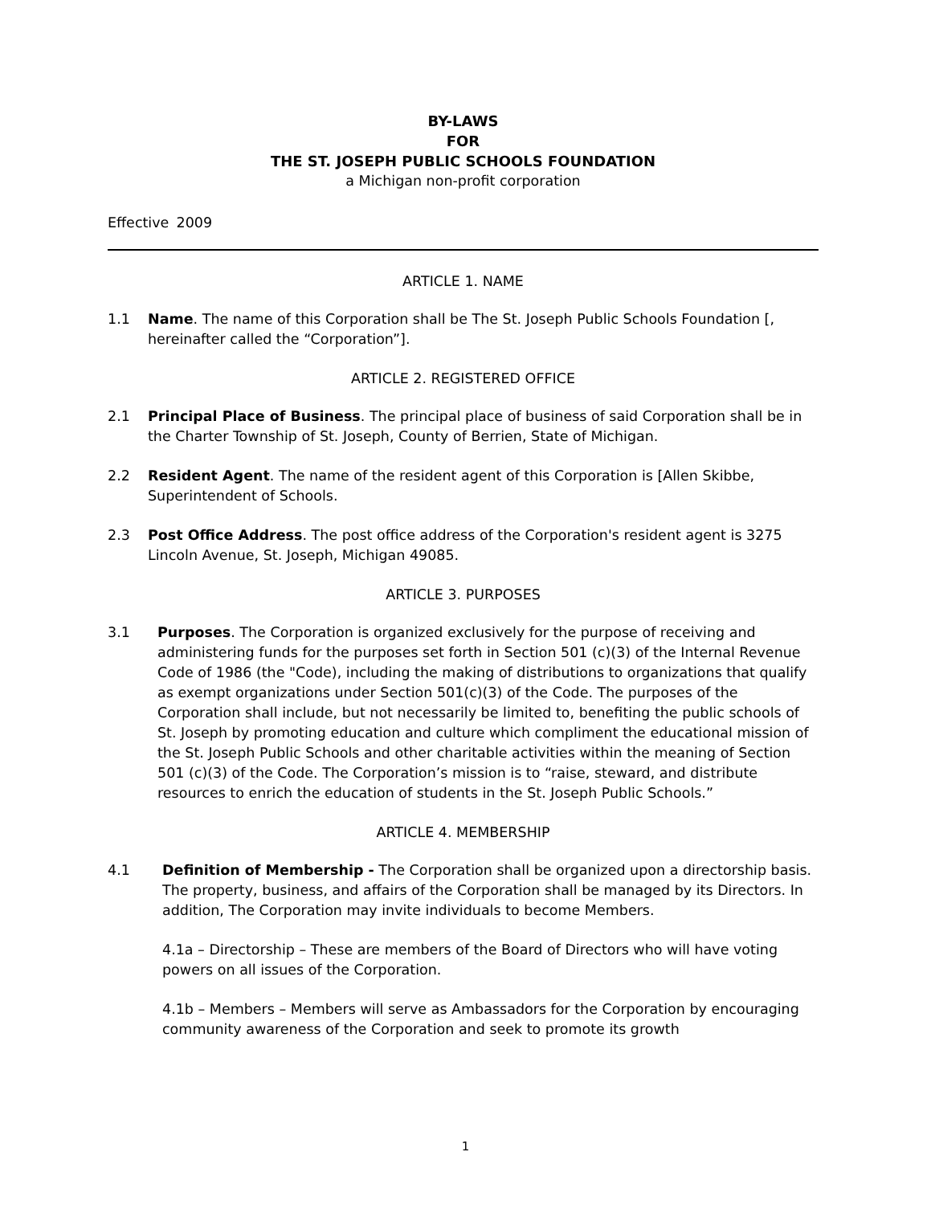BY-LAWS
FOR
THE ST. JOSEPH PUBLIC SCHOOLS FOUNDATION
a Michigan non-profit corporation
Effective 2009
ARTICLE 1. NAME
1.1 Name. The name of this Corporation shall be The St. Joseph Public Schools Foundation [, hereinafter called the “Corporation”].
ARTICLE 2. REGISTERED OFFICE
2.1 Principal Place of Business. The principal place of business of said Corporation shall be in the Charter Township of St. Joseph, County of Berrien, State of Michigan.
2.2 Resident Agent. The name of the resident agent of this Corporation is [Allen Skibbe, Superintendent of Schools.
2.3 Post Office Address. The post office address of the Corporation's resident agent is 3275 Lincoln Avenue, St. Joseph, Michigan 49085.
ARTICLE 3. PURPOSES
3.1 Purposes. The Corporation is organized exclusively for the purpose of receiving and administering funds for the purposes set forth in Section 501 (c)(3) of the Internal Revenue Code of 1986 (the "Code), including the making of distributions to organizations that qualify as exempt organizations under Section 501(c)(3) of the Code. The purposes of the Corporation shall include, but not necessarily be limited to, benefiting the public schools of St. Joseph by promoting education and culture which compliment the educational mission of the St. Joseph Public Schools and other charitable activities within the meaning of Section 501 (c)(3) of the Code. The Corporation’s mission is to “raise, steward, and distribute resources to enrich the education of students in the St. Joseph Public Schools.”
ARTICLE 4. MEMBERSHIP
4.1 Definition of Membership - The Corporation shall be organized upon a directorship basis. The property, business, and affairs of the Corporation shall be managed by its Directors. In addition, The Corporation may invite individuals to become Members.
4.1a – Directorship – These are members of the Board of Directors who will have voting powers on all issues of the Corporation.
4.1b – Members – Members will serve as Ambassadors for the Corporation by encouraging community awareness of the Corporation and seek to promote its growth
1